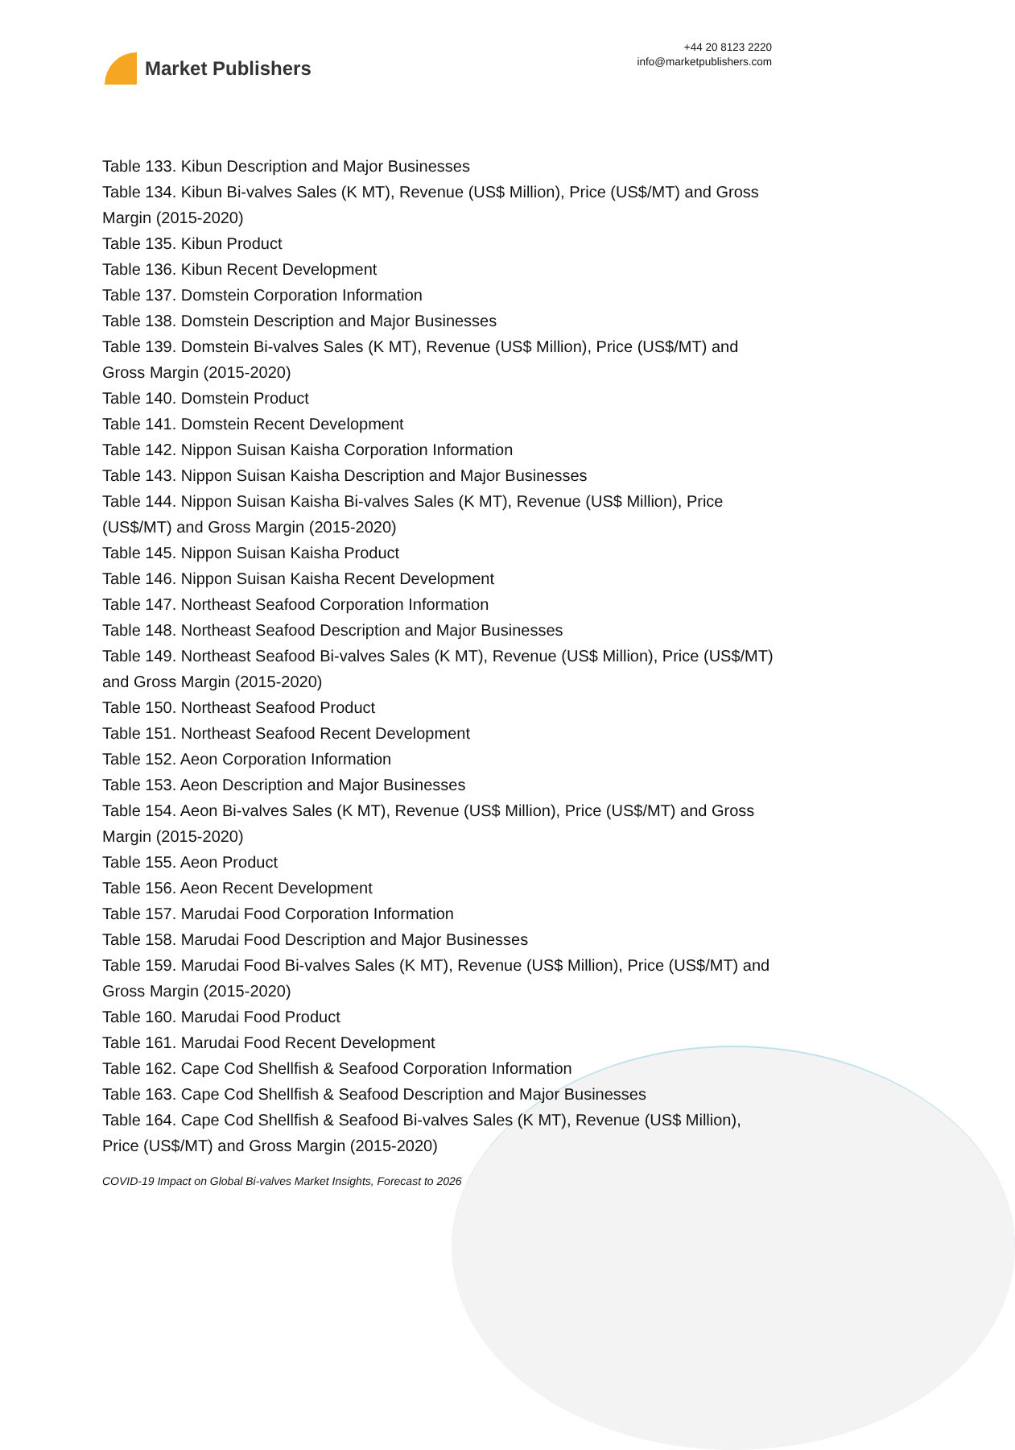Market Publishers
+44 20 8123 2220
info@marketpublishers.com
Table 133. Kibun Description and Major Businesses
Table 134. Kibun Bi-valves Sales (K MT), Revenue (US$ Million), Price (US$/MT) and Gross Margin (2015-2020)
Table 135. Kibun Product
Table 136. Kibun Recent Development
Table 137. Domstein Corporation Information
Table 138. Domstein Description and Major Businesses
Table 139. Domstein Bi-valves Sales (K MT), Revenue (US$ Million), Price (US$/MT) and Gross Margin (2015-2020)
Table 140. Domstein Product
Table 141. Domstein Recent Development
Table 142. Nippon Suisan Kaisha Corporation Information
Table 143. Nippon Suisan Kaisha Description and Major Businesses
Table 144. Nippon Suisan Kaisha Bi-valves Sales (K MT), Revenue (US$ Million), Price (US$/MT) and Gross Margin (2015-2020)
Table 145. Nippon Suisan Kaisha Product
Table 146. Nippon Suisan Kaisha Recent Development
Table 147. Northeast Seafood Corporation Information
Table 148. Northeast Seafood Description and Major Businesses
Table 149. Northeast Seafood Bi-valves Sales (K MT), Revenue (US$ Million), Price (US$/MT) and Gross Margin (2015-2020)
Table 150. Northeast Seafood Product
Table 151. Northeast Seafood Recent Development
Table 152. Aeon Corporation Information
Table 153. Aeon Description and Major Businesses
Table 154. Aeon Bi-valves Sales (K MT), Revenue (US$ Million), Price (US$/MT) and Gross Margin (2015-2020)
Table 155. Aeon Product
Table 156. Aeon Recent Development
Table 157. Marudai Food Corporation Information
Table 158. Marudai Food Description and Major Businesses
Table 159. Marudai Food Bi-valves Sales (K MT), Revenue (US$ Million), Price (US$/MT) and Gross Margin (2015-2020)
Table 160. Marudai Food Product
Table 161. Marudai Food Recent Development
Table 162. Cape Cod Shellfish & Seafood Corporation Information
Table 163. Cape Cod Shellfish & Seafood Description and Major Businesses
Table 164. Cape Cod Shellfish & Seafood Bi-valves Sales (K MT), Revenue (US$ Million), Price (US$/MT) and Gross Margin (2015-2020)
COVID-19 Impact on Global Bi-valves Market Insights, Forecast to 2026